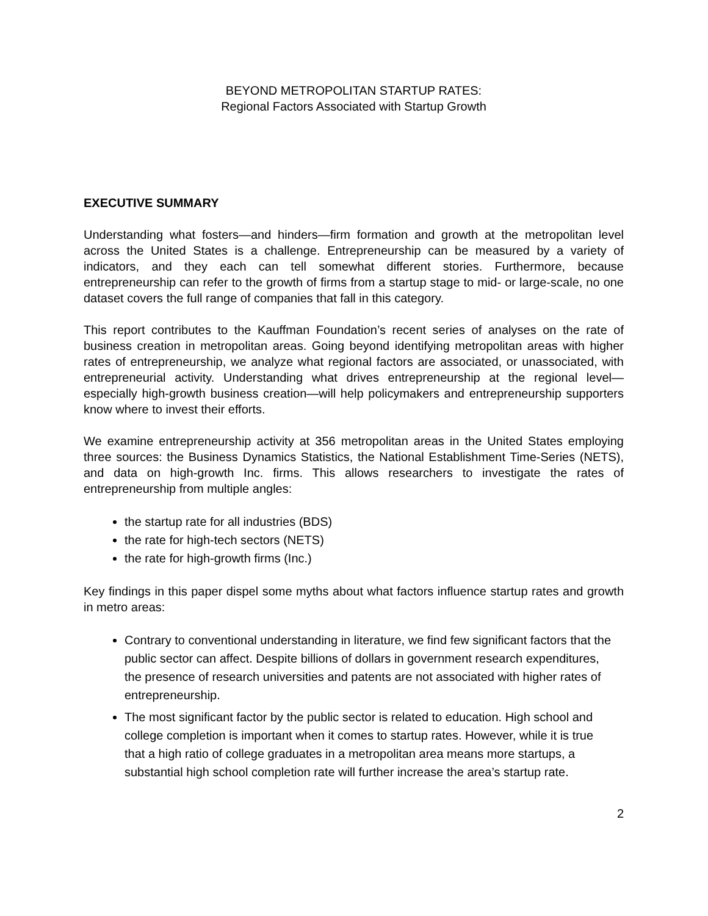BEYOND METROPOLITAN STARTUP RATES:
Regional Factors Associated with Startup Growth
EXECUTIVE SUMMARY
Understanding what fosters—and hinders—firm formation and growth at the metropolitan level across the United States is a challenge. Entrepreneurship can be measured by a variety of indicators, and they each can tell somewhat different stories. Furthermore, because entrepreneurship can refer to the growth of firms from a startup stage to mid- or large-scale, no one dataset covers the full range of companies that fall in this category.
This report contributes to the Kauffman Foundation’s recent series of analyses on the rate of business creation in metropolitan areas. Going beyond identifying metropolitan areas with higher rates of entrepreneurship, we analyze what regional factors are associated, or unassociated, with entrepreneurial activity. Understanding what drives entrepreneurship at the regional level—especially high-growth business creation—will help policymakers and entrepreneurship supporters know where to invest their efforts.
We examine entrepreneurship activity at 356 metropolitan areas in the United States employing three sources: the Business Dynamics Statistics, the National Establishment Time-Series (NETS), and data on high-growth Inc. firms. This allows researchers to investigate the rates of entrepreneurship from multiple angles:
the startup rate for all industries (BDS)
the rate for high-tech sectors (NETS)
the rate for high-growth firms (Inc.)
Key findings in this paper dispel some myths about what factors influence startup rates and growth in metro areas:
Contrary to conventional understanding in literature, we find few significant factors that the public sector can affect. Despite billions of dollars in government research expenditures, the presence of research universities and patents are not associated with higher rates of entrepreneurship.
The most significant factor by the public sector is related to education. High school and college completion is important when it comes to startup rates. However, while it is true that a high ratio of college graduates in a metropolitan area means more startups, a substantial high school completion rate will further increase the area’s startup rate.
2